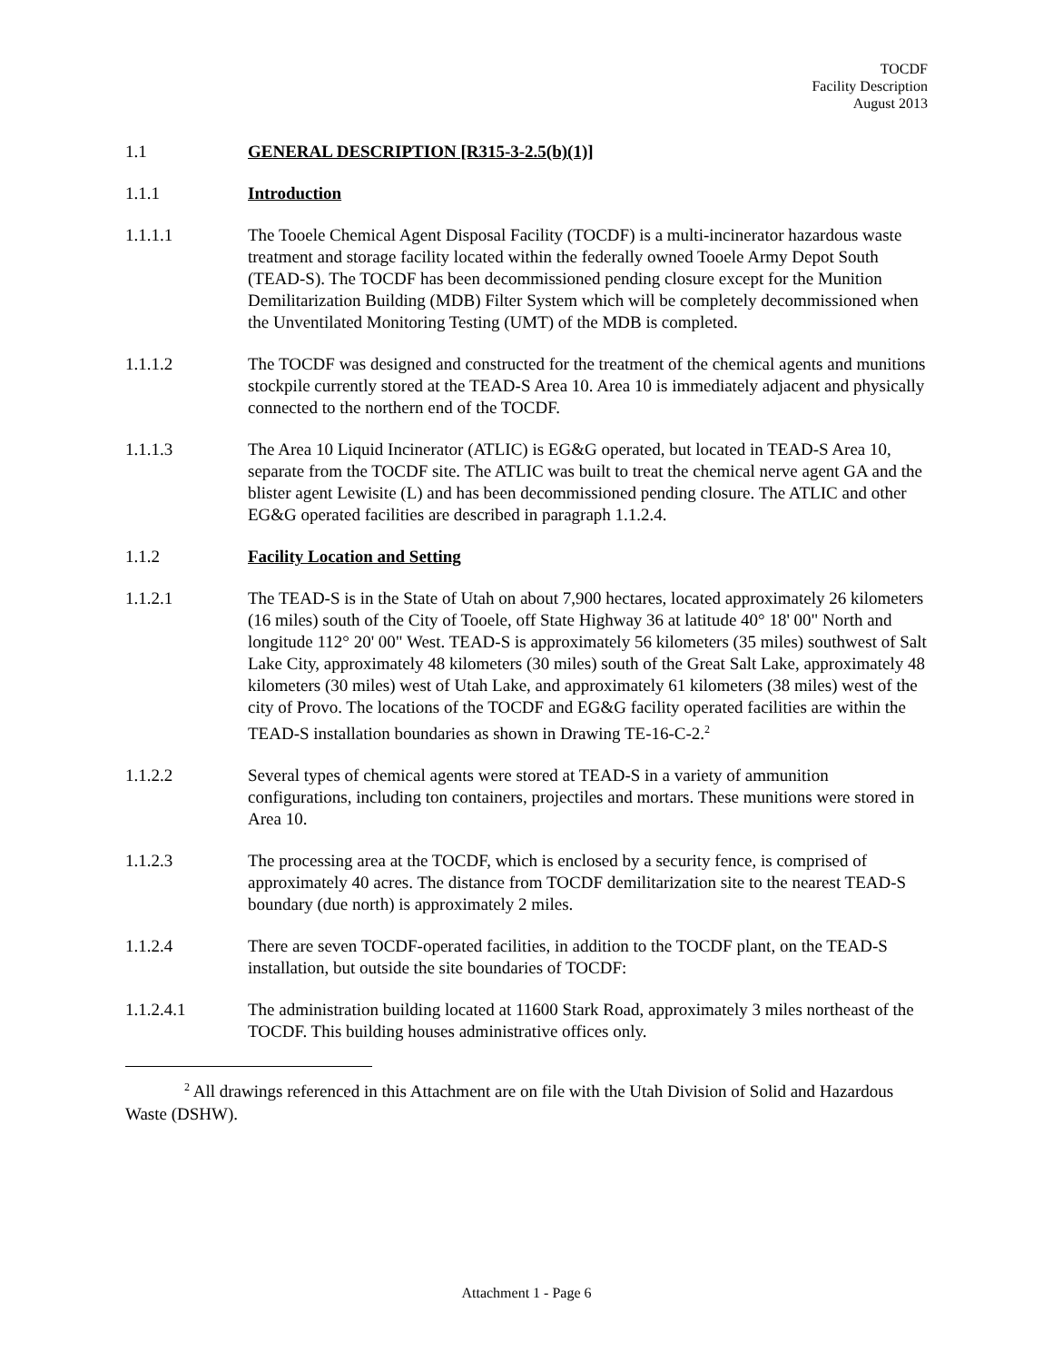TOCDF
Facility Description
August 2013
1.1 GENERAL DESCRIPTION [R315-3-2.5(b)(1)]
1.1.1 Introduction
1.1.1.1 The Tooele Chemical Agent Disposal Facility (TOCDF) is a multi-incinerator hazardous waste treatment and storage facility located within the federally owned Tooele Army Depot South (TEAD-S). The TOCDF has been decommissioned pending closure except for the Munition Demilitarization Building (MDB) Filter System which will be completely decommissioned when the Unventilated Monitoring Testing (UMT) of the MDB is completed.
1.1.1.2 The TOCDF was designed and constructed for the treatment of the chemical agents and munitions stockpile currently stored at the TEAD-S Area 10. Area 10 is immediately adjacent and physically connected to the northern end of the TOCDF.
1.1.1.3 The Area 10 Liquid Incinerator (ATLIC) is EG&G operated, but located in TEAD-S Area 10, separate from the TOCDF site. The ATLIC was built to treat the chemical nerve agent GA and the blister agent Lewisite (L) and has been decommissioned pending closure. The ATLIC and other EG&G operated facilities are described in paragraph 1.1.2.4.
1.1.2 Facility Location and Setting
1.1.2.1 The TEAD-S is in the State of Utah on about 7,900 hectares, located approximately 26 kilometers (16 miles) south of the City of Tooele, off State Highway 36 at latitude 40° 18' 00" North and longitude 112° 20' 00" West. TEAD-S is approximately 56 kilometers (35 miles) southwest of Salt Lake City, approximately 48 kilometers (30 miles) south of the Great Salt Lake, approximately 48 kilometers (30 miles) west of Utah Lake, and approximately 61 kilometers (38 miles) west of the city of Provo. The locations of the TOCDF and EG&G facility operated facilities are within the TEAD-S installation boundaries as shown in Drawing TE-16-C-2.<sup>2</sup>
1.1.2.2 Several types of chemical agents were stored at TEAD-S in a variety of ammunition configurations, including ton containers, projectiles and mortars. These munitions were stored in Area 10.
1.1.2.3 The processing area at the TOCDF, which is enclosed by a security fence, is comprised of approximately 40 acres. The distance from TOCDF demilitarization site to the nearest TEAD-S boundary (due north) is approximately 2 miles.
1.1.2.4 There are seven TOCDF-operated facilities, in addition to the TOCDF plant, on the TEAD-S installation, but outside the site boundaries of TOCDF:
1.1.2.4.1 The administration building located at 11600 Stark Road, approximately 3 miles northeast of the TOCDF. This building houses administrative offices only.
<sup>2</sup> All drawings referenced in this Attachment are on file with the Utah Division of Solid and Hazardous Waste (DSHW).
Attachment 1 - Page 6